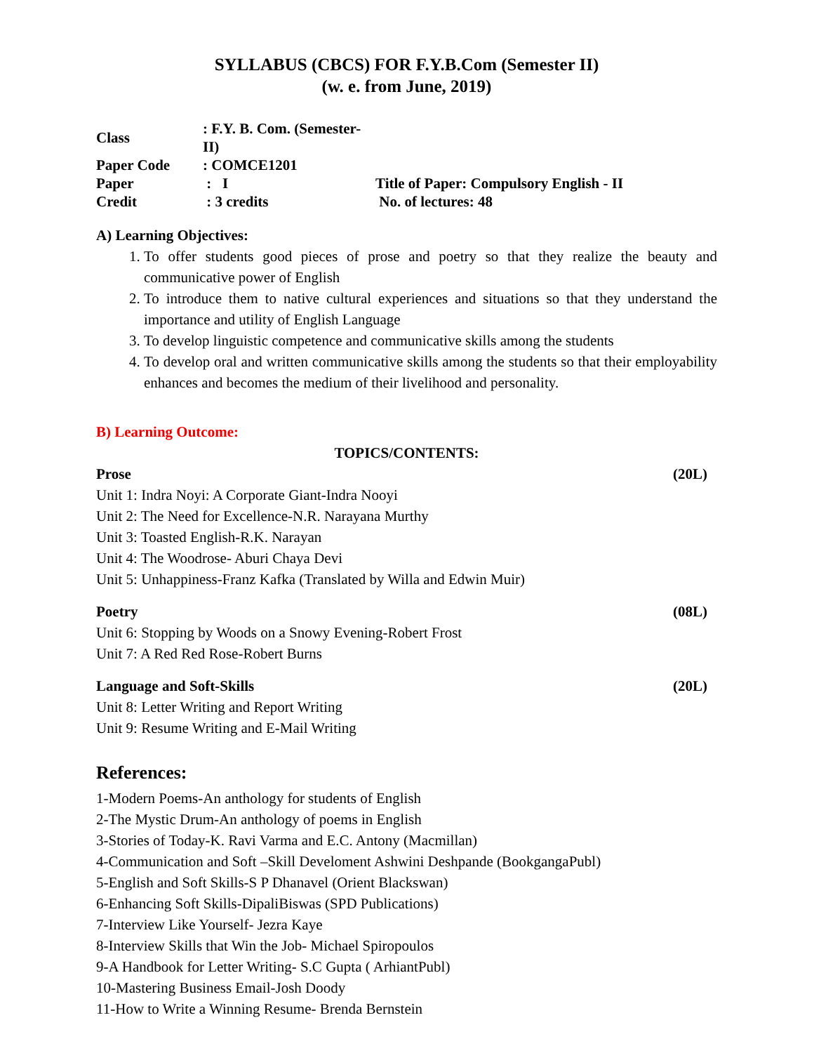SYLLABUS (CBCS) FOR F.Y.B.Com (Semester II)
(w. e. from June, 2019)
| Class | : F.Y. B. Com. (Semester- II) | |
| Paper Code | : COMCE1201 | |
| Paper | : I | Title of Paper: Compulsory English - II |
| Credit | : 3 credits | No. of lectures: 48 |
A) Learning Objectives:
1. To offer students good pieces of prose and poetry so that they realize the beauty and communicative power of English
2. To introduce them to native cultural experiences and situations so that they understand the importance and utility of English Language
3. To develop linguistic competence and communicative skills among the students
4. To develop oral and written communicative skills among the students so that their employability enhances and becomes the medium of their livelihood and personality.
B) Learning Outcome:
TOPICS/CONTENTS:
Prose (20L)
Unit 1: Indra Noyi: A Corporate Giant-Indra Nooyi
Unit 2: The Need for Excellence-N.R. Narayana Murthy
Unit 3: Toasted English-R.K. Narayan
Unit 4: The Woodrose- Aburi Chaya Devi
Unit 5: Unhappiness-Franz Kafka (Translated by Willa and Edwin Muir)
Poetry (08L)
Unit 6: Stopping by Woods on a Snowy Evening-Robert Frost
Unit 7: A Red Red Rose-Robert Burns
Language and Soft-Skills (20L)
Unit 8: Letter Writing and Report Writing
Unit 9: Resume Writing and E-Mail Writing
References:
1-Modern Poems-An anthology for students of English
2-The Mystic Drum-An anthology of poems in English
3-Stories of Today-K. Ravi Varma and E.C. Antony (Macmillan)
4-Communication and Soft –Skill Develoment Ashwini Deshpande (BookgangaPubl)
5-English and Soft Skills-S P Dhanavel (Orient Blackswan)
6-Enhancing Soft Skills-DipaliBiswas (SPD Publications)
7-Interview Like Yourself- Jezra Kaye
8-Interview Skills that Win the Job- Michael Spiropoulos
9-A Handbook for Letter Writing- S.C Gupta ( ArhiantPubl)
10-Mastering Business Email-Josh Doody
11-How to Write a Winning Resume- Brenda Bernstein